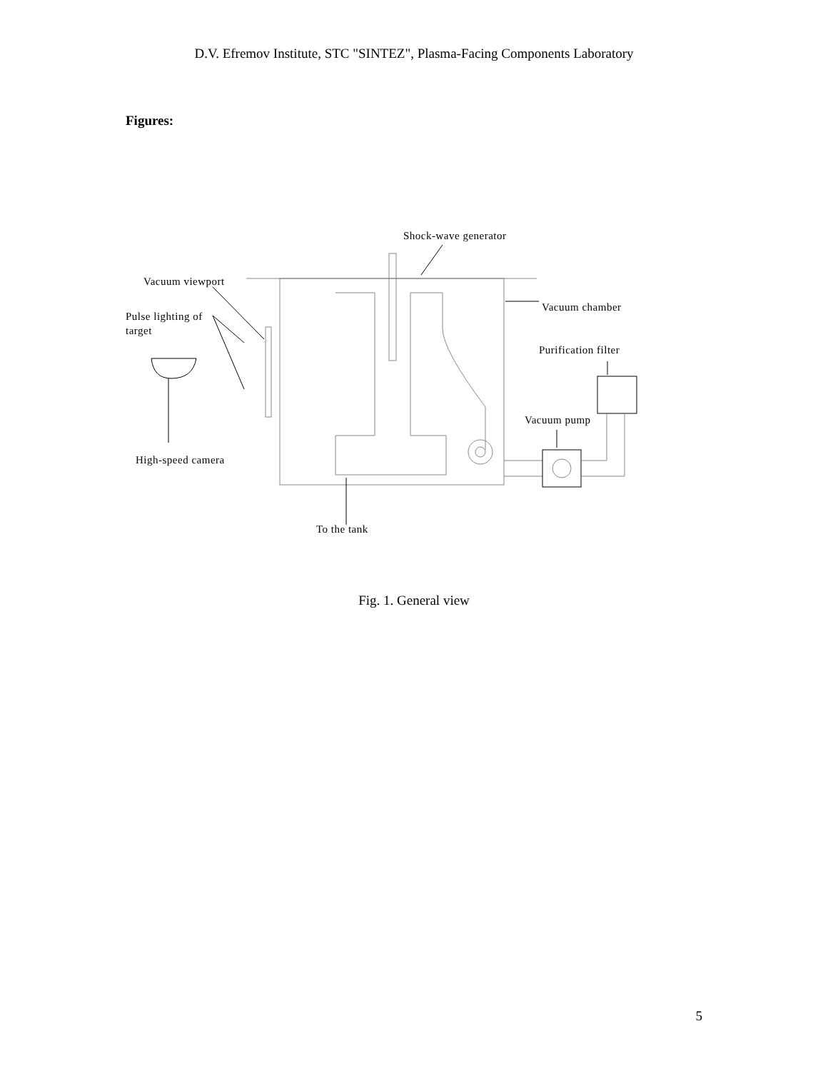D.V. Efremov Institute, STC "SINTEZ", Plasma-Facing Components Laboratory
Figures:
Shock-wave generator
Vacuum viewport
Vacuum chamber
Pulse lighting of
target
Purification filter
Vacuum pump
High-speed camera
To the tank
Fig. 1. General view
5